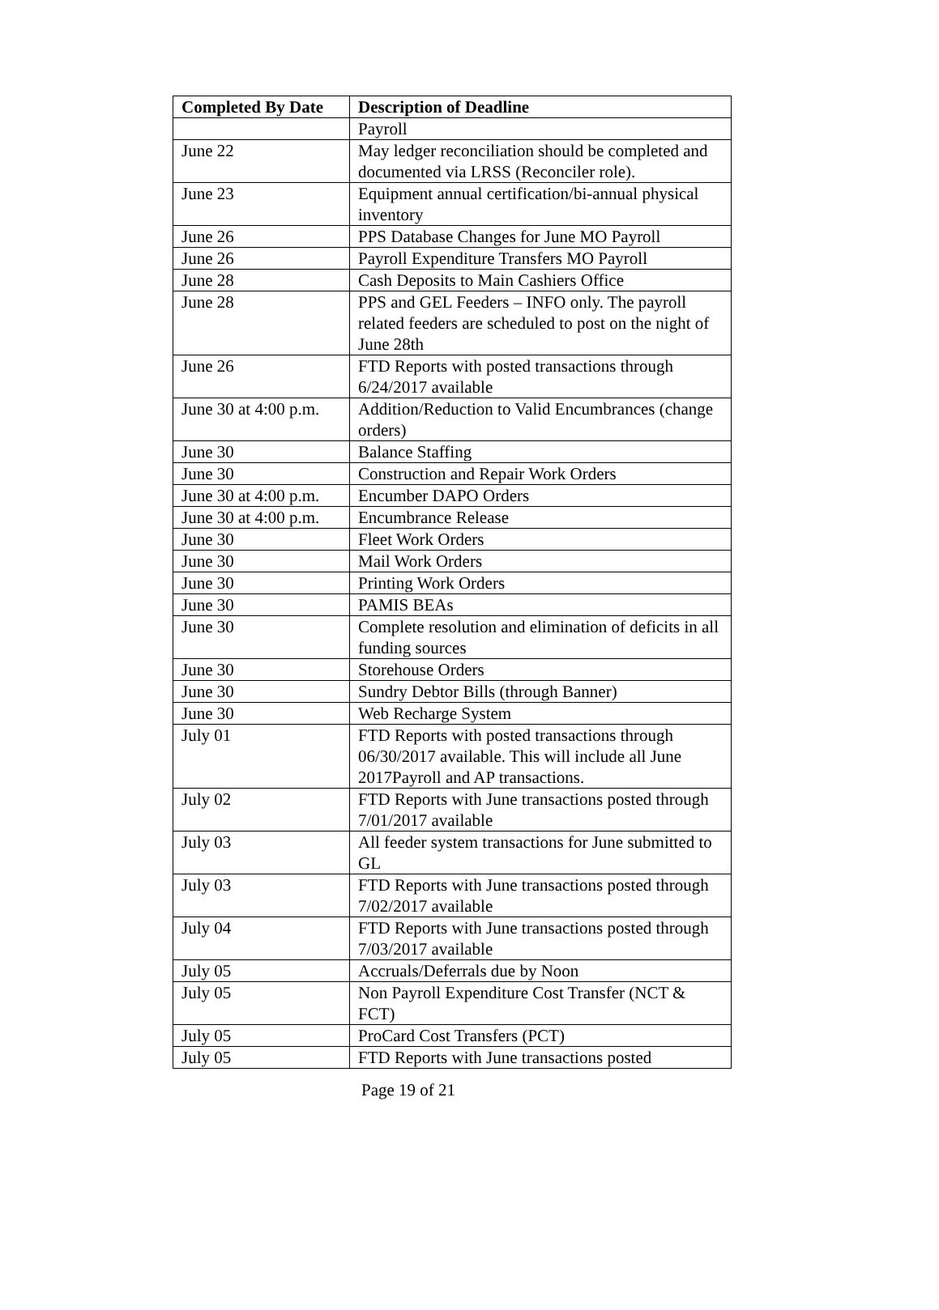| Completed By Date | Description of Deadline |
| --- | --- |
| | Payroll |
| June 22 | May ledger reconciliation should be completed and documented via LRSS (Reconciler role). |
| June 23 | Equipment annual certification/bi-annual physical inventory |
| June 26 | PPS Database Changes for June MO Payroll |
| June 26 | Payroll Expenditure Transfers MO Payroll |
| June 28 | Cash Deposits to Main Cashiers Office |
| June 28 | PPS and GEL Feeders – INFO only. The payroll related feeders are scheduled to post on the night of June 28th |
| June 26 | FTD Reports with posted transactions through 6/24/2017 available |
| June 30 at 4:00 p.m. | Addition/Reduction to Valid Encumbrances (change orders) |
| June 30 | Balance Staffing |
| June 30 | Construction and Repair Work Orders |
| June 30 at 4:00 p.m. | Encumber DAPO Orders |
| June 30 at 4:00 p.m. | Encumbrance Release |
| June 30 | Fleet Work Orders |
| June 30 | Mail Work Orders |
| June 30 | Printing Work Orders |
| June 30 | PAMIS BEAs |
| June 30 | Complete resolution and elimination of deficits in all funding sources |
| June 30 | Storehouse Orders |
| June 30 | Sundry Debtor Bills (through Banner) |
| June 30 | Web Recharge System |
| July 01 | FTD Reports with posted transactions through 06/30/2017 available. This will include all June 2017Payroll and AP transactions. |
| July 02 | FTD Reports with June transactions posted through 7/01/2017 available |
| July 03 | All feeder system transactions for June submitted to GL |
| July 03 | FTD Reports with June transactions posted through 7/02/2017 available |
| July 04 | FTD Reports with June transactions posted through 7/03/2017 available |
| July 05 | Accruals/Deferrals due by Noon |
| July 05 | Non Payroll Expenditure Cost Transfer (NCT & FCT) |
| July 05 | ProCard Cost Transfers (PCT) |
| July 05 | FTD Reports with June transactions posted |
Page 19 of 21